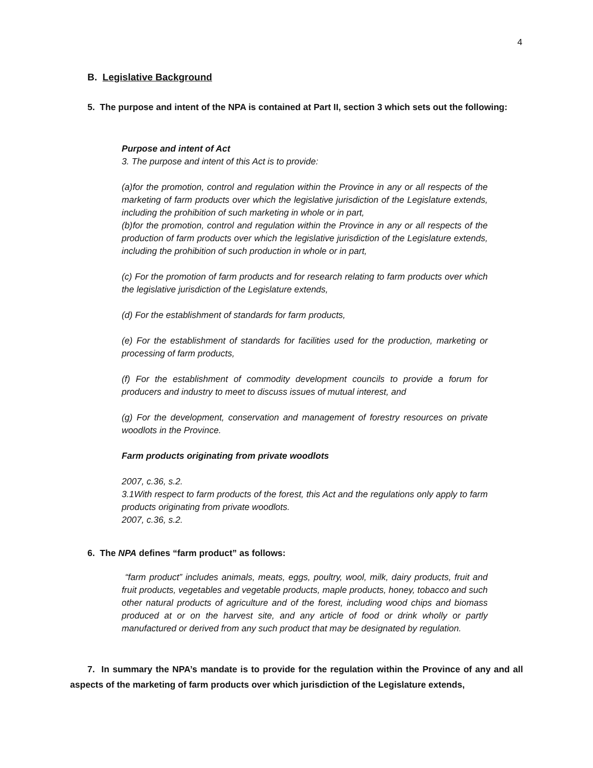4
B. Legislative Background
5. The purpose and intent of the NPA is contained at Part II, section 3 which sets out the following:
Purpose and intent of Act
3. The purpose and intent of this Act is to provide:
(a)for the promotion, control and regulation within the Province in any or all respects of the marketing of farm products over which the legislative jurisdiction of the Legislature extends, including the prohibition of such marketing in whole or in part,
(b)for the promotion, control and regulation within the Province in any or all respects of the production of farm products over which the legislative jurisdiction of the Legislature extends, including the prohibition of such production in whole or in part,
(c) For the promotion of farm products and for research relating to farm products over which the legislative jurisdiction of the Legislature extends,
(d) For the establishment of standards for farm products,
(e) For the establishment of standards for facilities used for the production, marketing or processing of farm products,
(f) For the establishment of commodity development councils to provide a forum for producers and industry to meet to discuss issues of mutual interest, and
(g) For the development, conservation and management of forestry resources on private woodlots in the Province.
Farm products originating from private woodlots
2007, c.36, s.2.
3.1With respect to farm products of the forest, this Act and the regulations only apply to farm products originating from private woodlots.
2007, c.36, s.2.
6. The NPA defines “farm product” as follows:
“farm product” includes animals, meats, eggs, poultry, wool, milk, dairy products, fruit and fruit products, vegetables and vegetable products, maple products, honey, tobacco and such other natural products of agriculture and of the forest, including wood chips and biomass produced at or on the harvest site, and any article of food or drink wholly or partly manufactured or derived from any such product that may be designated by regulation.
7. In summary the NPA’s mandate is to provide for the regulation within the Province of any and all aspects of the marketing of farm products over which jurisdiction of the Legislature extends,